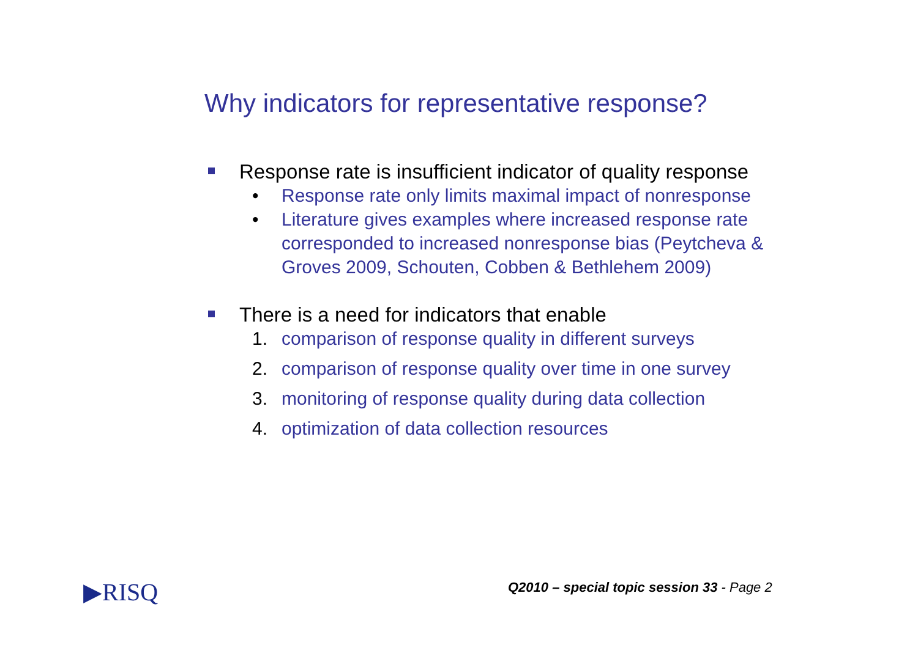Why indicators for representative response?
Response rate is insufficient indicator of quality response
• Response rate only limits maximal impact of nonresponse
• Literature gives examples where increased response rate corresponded to increased nonresponse bias (Peytcheva & Groves 2009, Schouten, Cobben & Bethlehem 2009)
There is a need for indicators that enable
1. comparison of response quality in different surveys
2. comparison of response quality over time in one survey
3. monitoring of response quality during data collection
4. optimization of data collection resources
▶RISQ
Q2010 – special topic session 33 - Page 2